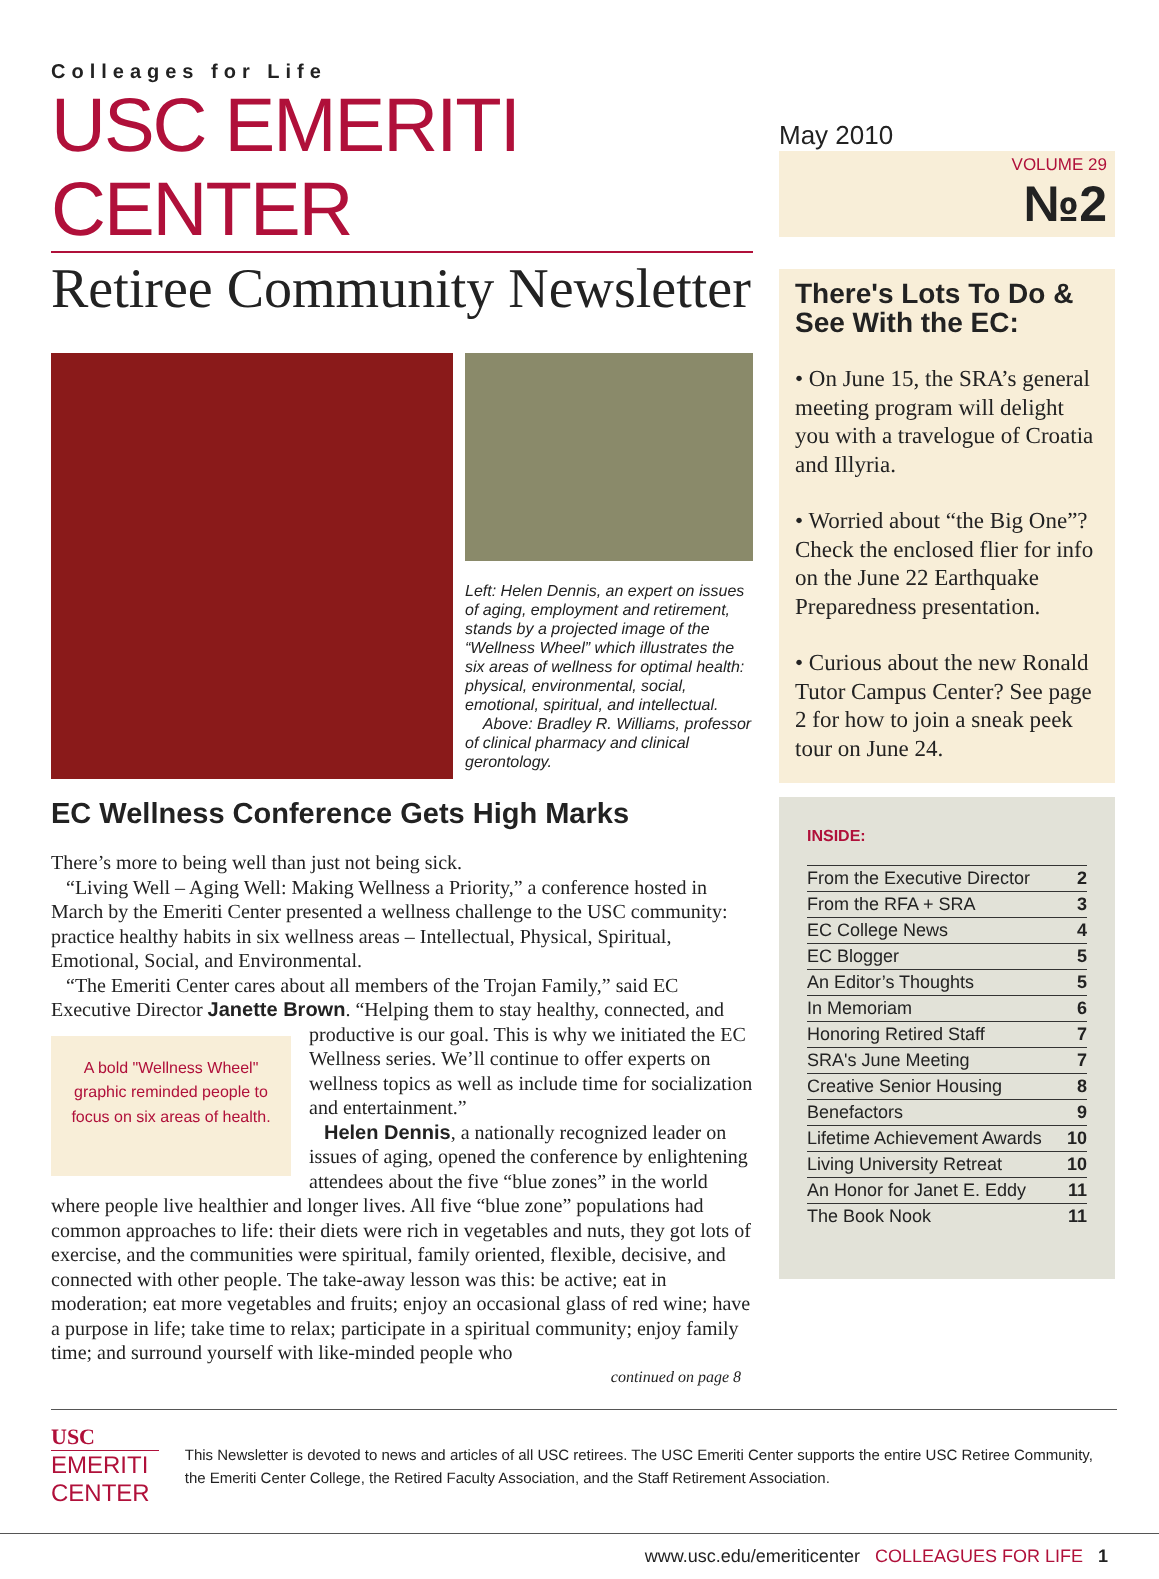Colleages for Life
USC EMERITI CENTER
Retiree Community Newsletter
Left: Helen Dennis, an expert on issues of aging, employment and retirement, stands by a projected image of the “Wellness Wheel” which illustrates the six areas of wellness for optimal health: physical, environmental, social, emotional, spiritual, and intellectual.
Above: Bradley R. Williams, professor of clinical pharmacy and clinical gerontology.
EC Wellness Conference Gets High Marks
There’s more to being well than just not being sick.
“Living Well – Aging Well: Making Wellness a Priority,” a conference hosted in March by the Emeriti Center presented a wellness challenge to the USC community: practice healthy habits in six wellness areas – Intellectual, Physical, Spiritual, Emotional, Social, and Environmental.
“The Emeriti Center cares about all members of the Trojan Family,” said EC Executive Director Janette Brown. “Helping them to stay healthy, connected, A bold "Wellness Wheel" graphic reminded people to focus on six areas of health. and productive is our goal. This is why we initiated the EC Wellness series. We’ll continue to offer experts on wellness topics as well as include time for socialization and entertainment.”
Helen Dennis, a nationally recognized leader on issues of aging, opened the conference by enlightening attendees about the five “blue zones” in the world where people live healthier and longer lives. All five “blue zone” populations had common approaches to life: their diets were rich in vegetables and nuts, they got lots of exercise, and the communities were spiritual, family oriented, flexible, decisive, and connected with other people. The take-away lesson was this: be active; eat in moderation; eat more vegetables and fruits; enjoy an occasional glass of red wine; have a purpose in life; take time to relax; participate in a spiritual community; enjoy family time; and surround yourself with like-minded people who
continued on page 8
May 2010
VOLUME 29
№2
There's Lots To Do & See With the EC:
• On June 15, the SRA’s general meeting program will delight you with a travelogue of Croatia and Illyria.
• Worried about “the Big One”? Check the enclosed flier for info on the June 22 Earthquake Preparedness presentation.
• Curious about the new Ronald Tutor Campus Center? See page 2 for how to join a sneak peek tour on June 24.
INSIDE:
| From the Executive Director | 2 |
| From the RFA + SRA | 3 |
| EC College News | 4 |
| EC Blogger | 5 |
| An Editor’s Thoughts | 5 |
| In Memoriam | 6 |
| Honoring Retired Staff | 7 |
| SRA's June Meeting | 7 |
| Creative Senior Housing | 8 |
| Benefactors | 9 |
| Lifetime Achievement Awards | 10 |
| Living University Retreat | 10 |
| An Honor for Janet E. Eddy | 11 |
| The Book Nook | 11 |
USC
EMERITI CENTER
This Newsletter is devoted to news and articles of all USC retirees. The USC Emeriti Center supports the entire USC Retiree Community, the Emeriti Center College, the Retired Faculty Association, and the Staff Retirement Association.
www.usc.edu/emeriticenter COLLEAGUES FOR LIFE 1